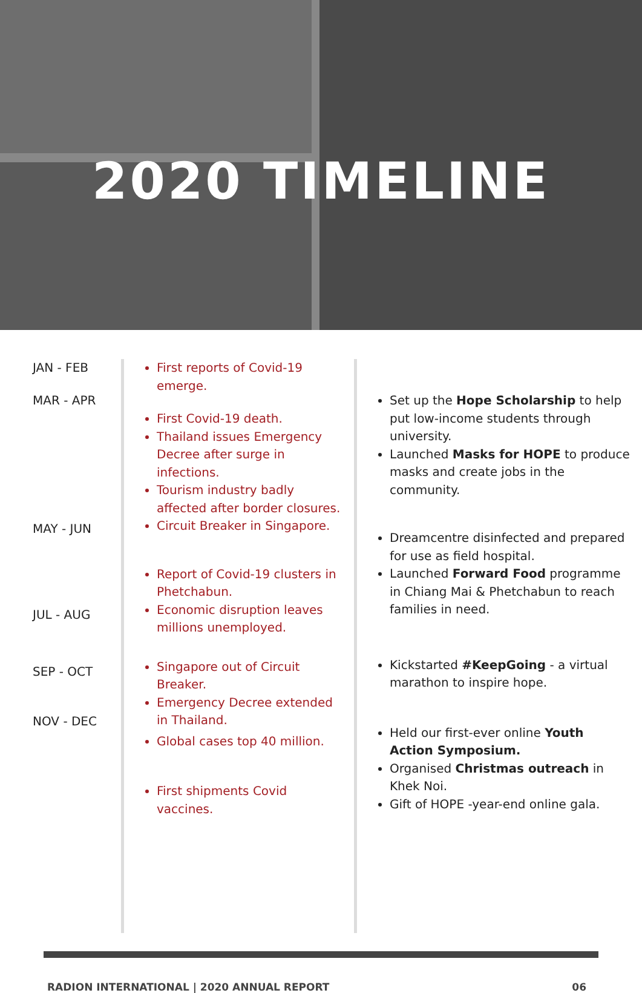2020 TIMELINE
JAN - FEB
MAR - APR
MAY - JUN
JUL - AUG
SEP - OCT
NOV - DEC
First reports of Covid-19 emerge.
First Covid-19 death.
Thailand issues Emergency Decree after surge in infections.
Tourism industry badly affected after border closures.
Circuit Breaker in Singapore.
Report of Covid-19 clusters in Phetchabun.
Economic disruption leaves millions unemployed.
Singapore out of Circuit Breaker.
Emergency Decree extended in Thailand.
Global cases top 40 million.
First shipments Covid vaccines.
Set up the Hope Scholarship to help put low-income students through university.
Launched Masks for HOPE to produce masks and create jobs in the community.
Dreamcentre disinfected and prepared for use as field hospital.
Launched Forward Food programme in Chiang Mai & Phetchabun to reach families in need.
Kickstarted #KeepGoing - a virtual marathon to inspire hope.
Held our first-ever online Youth Action Symposium.
Organised Christmas outreach in Khek Noi.
Gift of HOPE -year-end online gala.
RADION INTERNATIONAL | 2020 ANNUAL REPORT 06